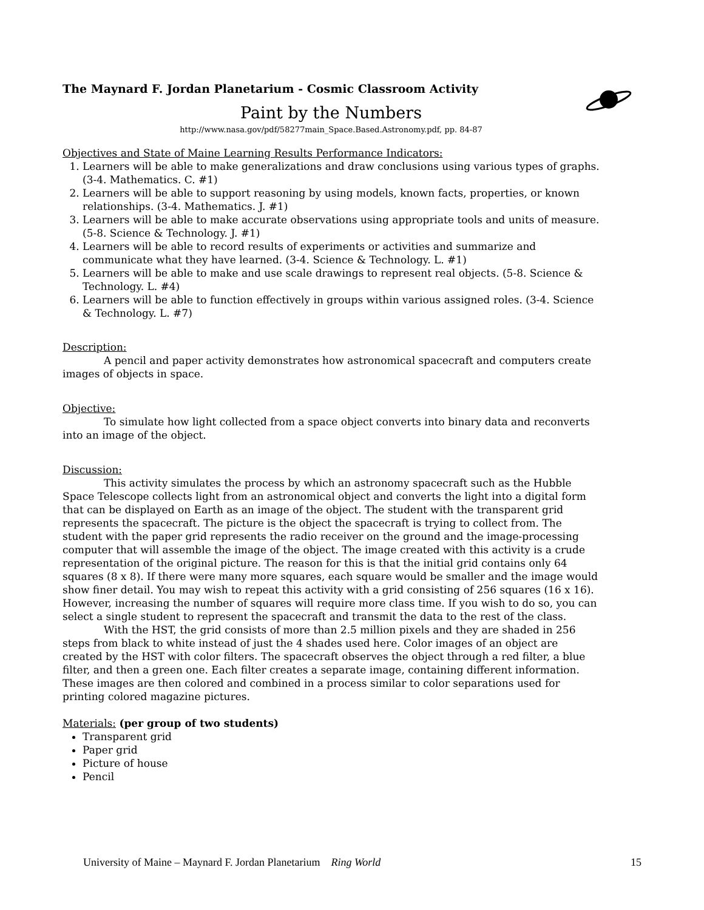The Maynard F. Jordan Planetarium - Cosmic Classroom Activity
Paint by the Numbers
http://www.nasa.gov/pdf/58277main_Space.Based.Astronomy.pdf, pp. 84-87
Objectives and State of Maine Learning Results Performance Indicators:
1. Learners will be able to make generalizations and draw conclusions using various types of graphs. (3-4. Mathematics. C. #1)
2. Learners will be able to support reasoning by using models, known facts, properties, or known relationships. (3-4. Mathematics. J. #1)
3. Learners will be able to make accurate observations using appropriate tools and units of measure. (5-8. Science & Technology. J. #1)
4. Learners will be able to record results of experiments or activities and summarize and communicate what they have learned. (3-4. Science & Technology. L. #1)
5. Learners will be able to make and use scale drawings to represent real objects. (5-8. Science & Technology. L. #4)
6. Learners will be able to function effectively in groups within various assigned roles. (3-4. Science & Technology. L. #7)
Description:
A pencil and paper activity demonstrates how astronomical spacecraft and computers create images of objects in space.
Objective:
To simulate how light collected from a space object converts into binary data and reconverts into an image of the object.
Discussion:
This activity simulates the process by which an astronomy spacecraft such as the Hubble Space Telescope collects light from an astronomical object and converts the light into a digital form that can be displayed on Earth as an image of the object. The student with the transparent grid represents the spacecraft. The picture is the object the spacecraft is trying to collect from. The student with the paper grid represents the radio receiver on the ground and the image-processing computer that will assemble the image of the object. The image created with this activity is a crude representation of the original picture. The reason for this is that the initial grid contains only 64 squares (8 x 8). If there were many more squares, each square would be smaller and the image would show finer detail. You may wish to repeat this activity with a grid consisting of 256 squares (16 x 16). However, increasing the number of squares will require more class time. If you wish to do so, you can select a single student to represent the spacecraft and transmit the data to the rest of the class.
With the HST, the grid consists of more than 2.5 million pixels and they are shaded in 256 steps from black to white instead of just the 4 shades used here. Color images of an object are created by the HST with color filters. The spacecraft observes the object through a red filter, a blue filter, and then a green one. Each filter creates a separate image, containing different information. These images are then colored and combined in a process similar to color separations used for printing colored magazine pictures.
Materials: (per group of two students)
Transparent grid
Paper grid
Picture of house
Pencil
University of Maine – Maynard F. Jordan Planetarium Ring World 15